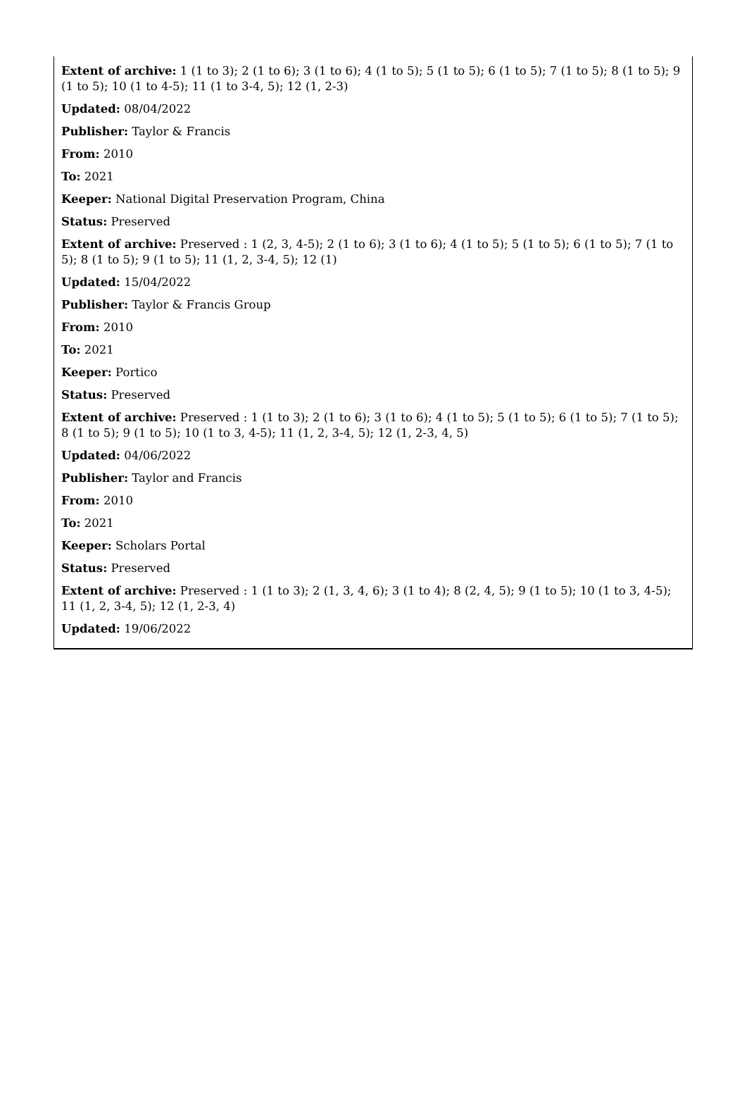Extent of archive: 1 (1 to 3); 2 (1 to 6); 3 (1 to 6); 4 (1 to 5); 5 (1 to 5); 6 (1 to 5); 7 (1 to 5); 8 (1 to 5); 9 (1 to 5); 10 (1 to 4-5); 11 (1 to 3-4, 5); 12 (1, 2-3)
Updated: 08/04/2022
Publisher: Taylor & Francis
From: 2010
To: 2021
Keeper: National Digital Preservation Program, China
Status: Preserved
Extent of archive: Preserved : 1 (2, 3, 4-5); 2 (1 to 6); 3 (1 to 6); 4 (1 to 5); 5 (1 to 5); 6 (1 to 5); 7 (1 to 5); 8 (1 to 5); 9 (1 to 5); 11 (1, 2, 3-4, 5); 12 (1)
Updated: 15/04/2022
Publisher: Taylor & Francis Group
From: 2010
To: 2021
Keeper: Portico
Status: Preserved
Extent of archive: Preserved : 1 (1 to 3); 2 (1 to 6); 3 (1 to 6); 4 (1 to 5); 5 (1 to 5); 6 (1 to 5); 7 (1 to 5); 8 (1 to 5); 9 (1 to 5); 10 (1 to 3, 4-5); 11 (1, 2, 3-4, 5); 12 (1, 2-3, 4, 5)
Updated: 04/06/2022
Publisher: Taylor and Francis
From: 2010
To: 2021
Keeper: Scholars Portal
Status: Preserved
Extent of archive: Preserved : 1 (1 to 3); 2 (1, 3, 4, 6); 3 (1 to 4); 8 (2, 4, 5); 9 (1 to 5); 10 (1 to 3, 4-5); 11 (1, 2, 3-4, 5); 12 (1, 2-3, 4)
Updated: 19/06/2022